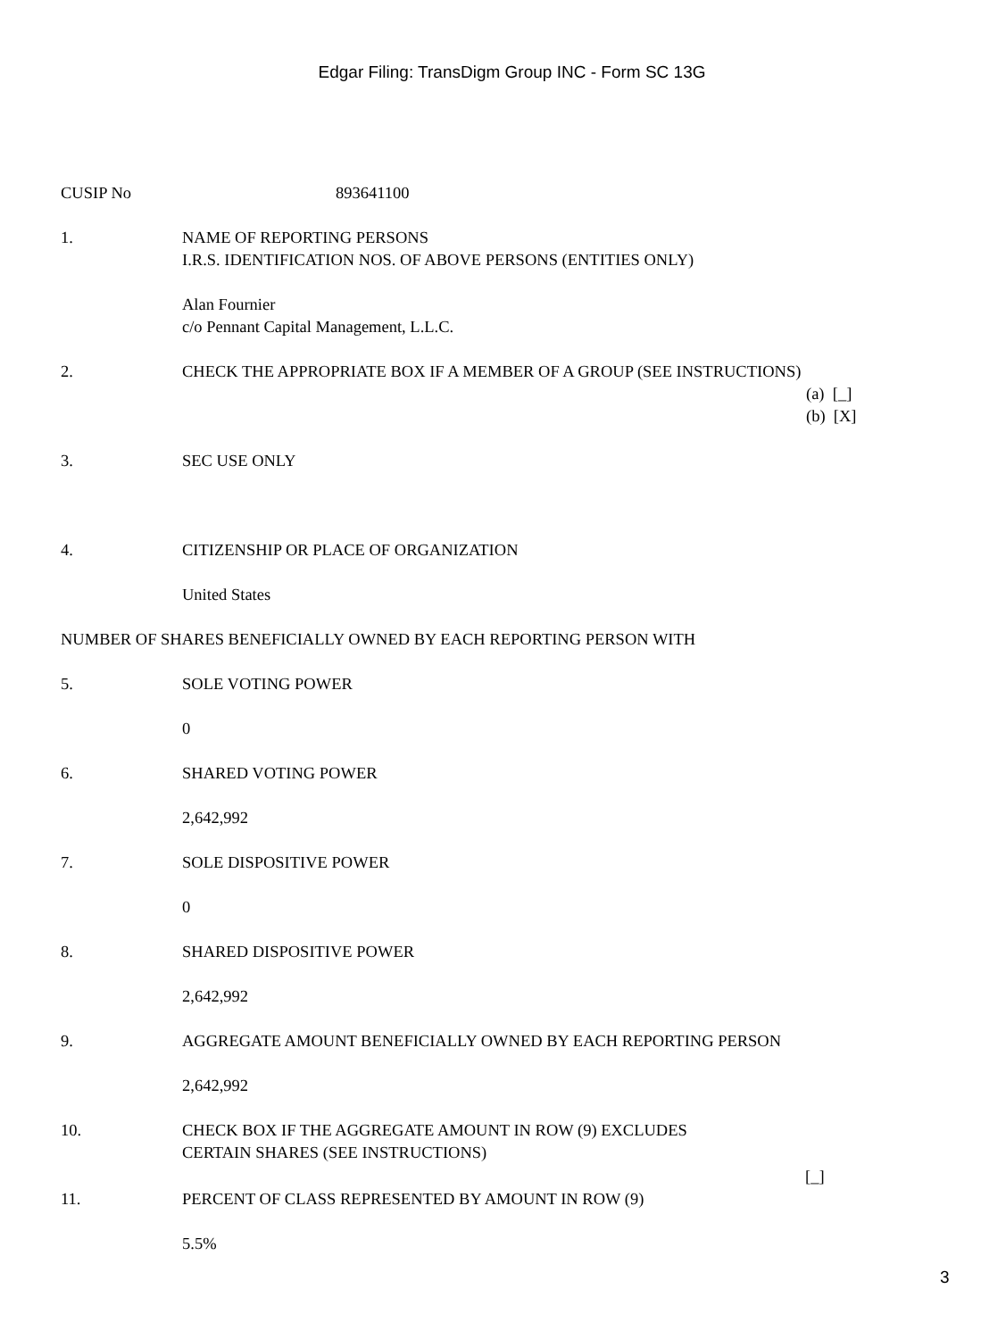Edgar Filing: TransDigm Group INC - Form SC 13G
CUSIP No 893641100
1. NAME OF REPORTING PERSONS
I.R.S. IDENTIFICATION NOS. OF ABOVE PERSONS (ENTITIES ONLY)
Alan Fournier
c/o Pennant Capital Management, L.L.C.
2. CHECK THE APPROPRIATE BOX IF A MEMBER OF A GROUP (SEE INSTRUCTIONS)
(a) [_]
(b) [X]
3. SEC USE ONLY
4. CITIZENSHIP OR PLACE OF ORGANIZATION
United States
NUMBER OF SHARES BENEFICIALLY OWNED BY EACH REPORTING PERSON WITH
5. SOLE VOTING POWER
0
6. SHARED VOTING POWER
2,642,992
7. SOLE DISPOSITIVE POWER
0
8. SHARED DISPOSITIVE POWER
2,642,992
9. AGGREGATE AMOUNT BENEFICIALLY OWNED BY EACH REPORTING PERSON
2,642,992
10. CHECK BOX IF THE AGGREGATE AMOUNT IN ROW (9) EXCLUDES
CERTAIN SHARES (SEE INSTRUCTIONS)
[_]
11. PERCENT OF CLASS REPRESENTED BY AMOUNT IN ROW (9)
5.5%
3